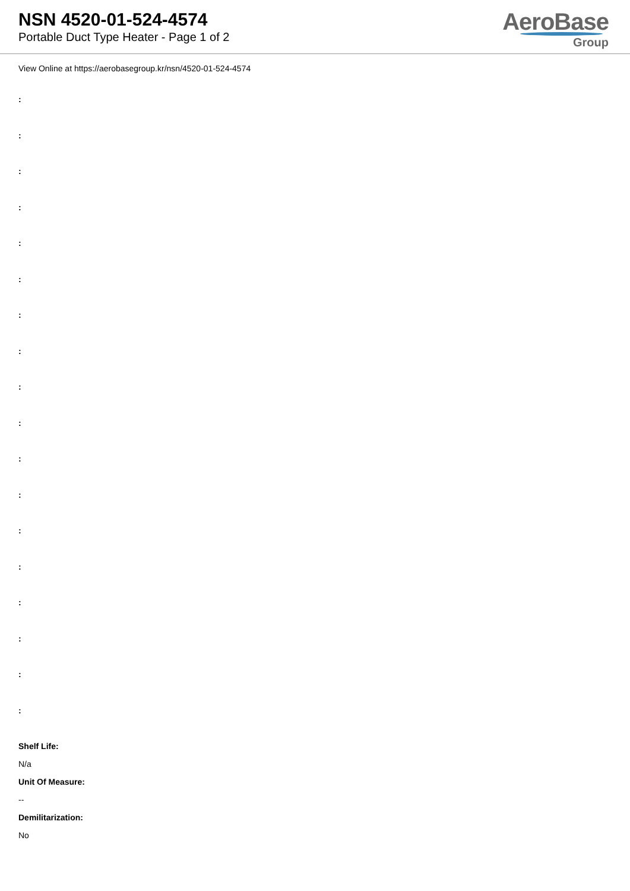NSN 4520-01-524-4574
Portable Duct Type Heater - Page 1 of 2
AeroBase
Group
View Online at https://aerobasegroup.kr/nsn/4520-01-524-4574
:
:
:
:
:
:
:
:
:
:
:
:
:
:
:
:
:
:
Shelf Life:
N/a
Unit Of Measure:
--
Demilitarization:
No